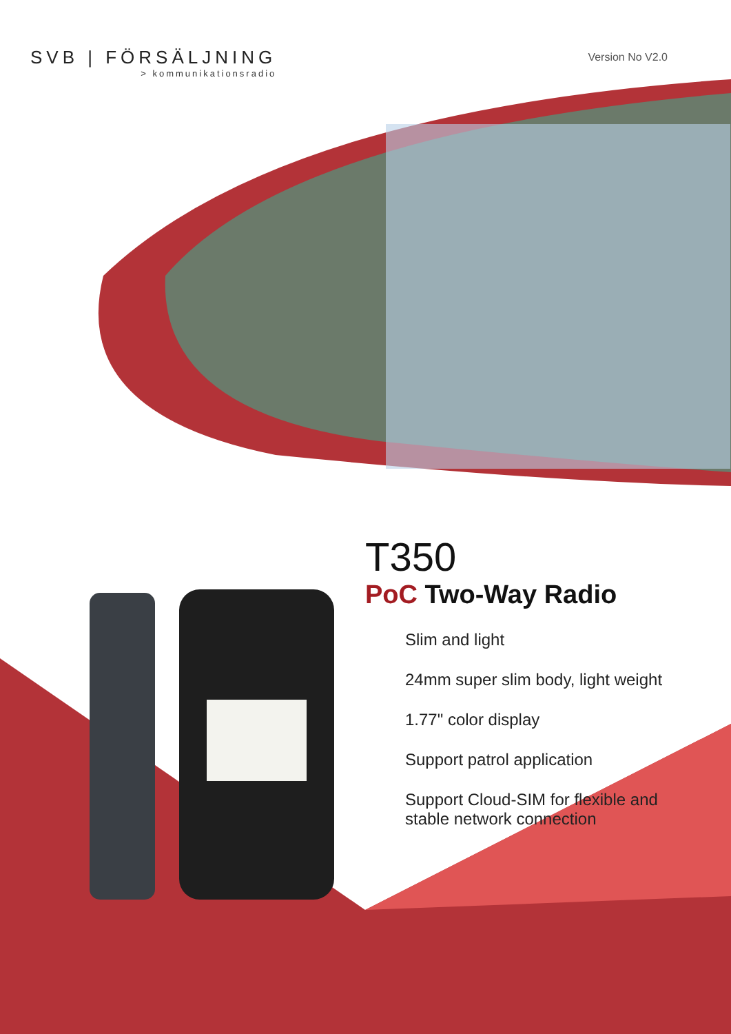SVB | FÖRSÄLJNING
> kommunikationsradio
Version No V2.0
T350
PoC Two-Way Radio
Slim and light
24mm super slim body, light weight
1.77" color display
Support patrol application
Support Cloud-SIM for flexible and stable network connection